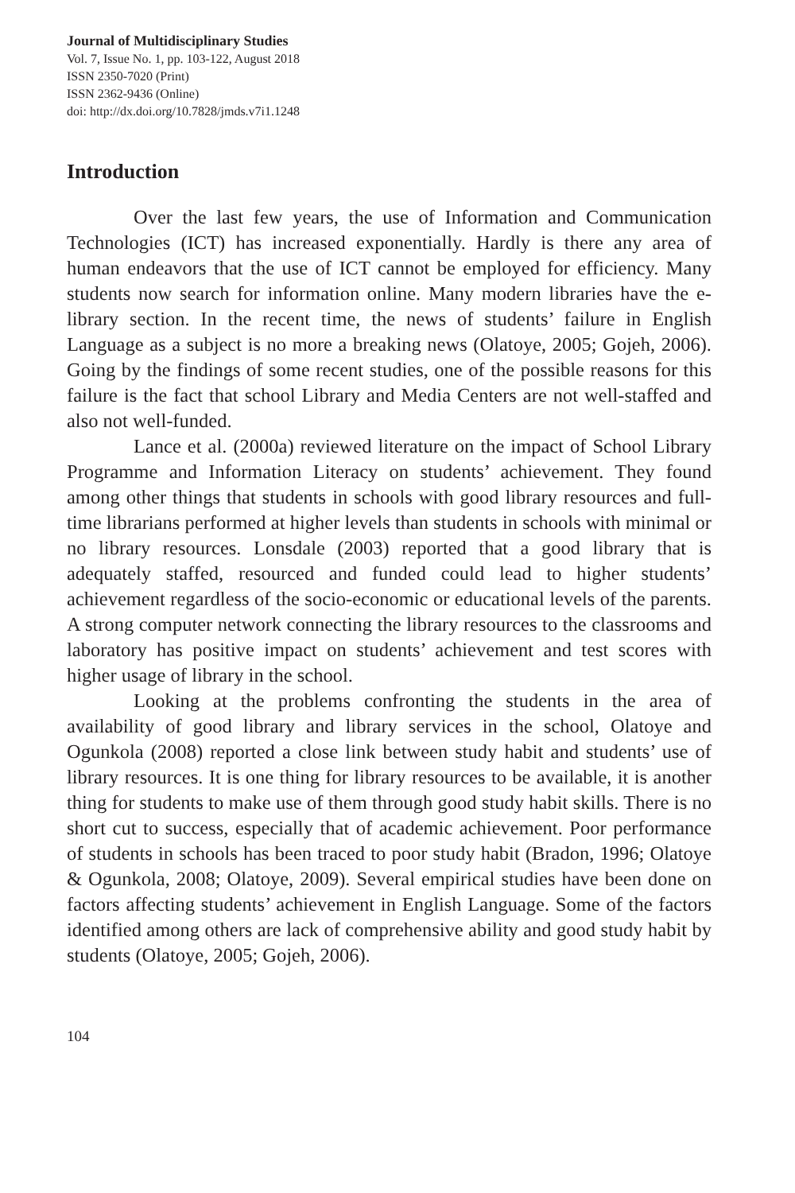Journal of Multidisciplinary Studies
Vol. 7, Issue No. 1, pp. 103-122, August 2018
ISSN 2350-7020 (Print)
ISSN 2362-9436 (Online)
doi: http://dx.doi.org/10.7828/jmds.v7i1.1248
Introduction
Over the last few years, the use of Information and Communication Technologies (ICT) has increased exponentially. Hardly is there any area of human endeavors that the use of ICT cannot be employed for efficiency. Many students now search for information online. Many modern libraries have the e-library section. In the recent time, the news of students’ failure in English Language as a subject is no more a breaking news (Olatoye, 2005; Gojeh, 2006). Going by the findings of some recent studies, one of the possible reasons for this failure is the fact that school Library and Media Centers are not well-staffed and also not well-funded.
Lance et al. (2000a) reviewed literature on the impact of School Library Programme and Information Literacy on students’ achievement. They found among other things that students in schools with good library resources and full-time librarians performed at higher levels than students in schools with minimal or no library resources. Lonsdale (2003) reported that a good library that is adequately staffed, resourced and funded could lead to higher students’ achievement regardless of the socio-economic or educational levels of the parents. A strong computer network connecting the library resources to the classrooms and laboratory has positive impact on students’ achievement and test scores with higher usage of library in the school.
Looking at the problems confronting the students in the area of availability of good library and library services in the school, Olatoye and Ogunkola (2008) reported a close link between study habit and students’ use of library resources. It is one thing for library resources to be available, it is another thing for students to make use of them through good study habit skills. There is no short cut to success, especially that of academic achievement. Poor performance of students in schools has been traced to poor study habit (Bradon, 1996; Olatoye & Ogunkola, 2008; Olatoye, 2009). Several empirical studies have been done on factors affecting students’ achievement in English Language. Some of the factors identified among others are lack of comprehensive ability and good study habit by students (Olatoye, 2005; Gojeh, 2006).
104